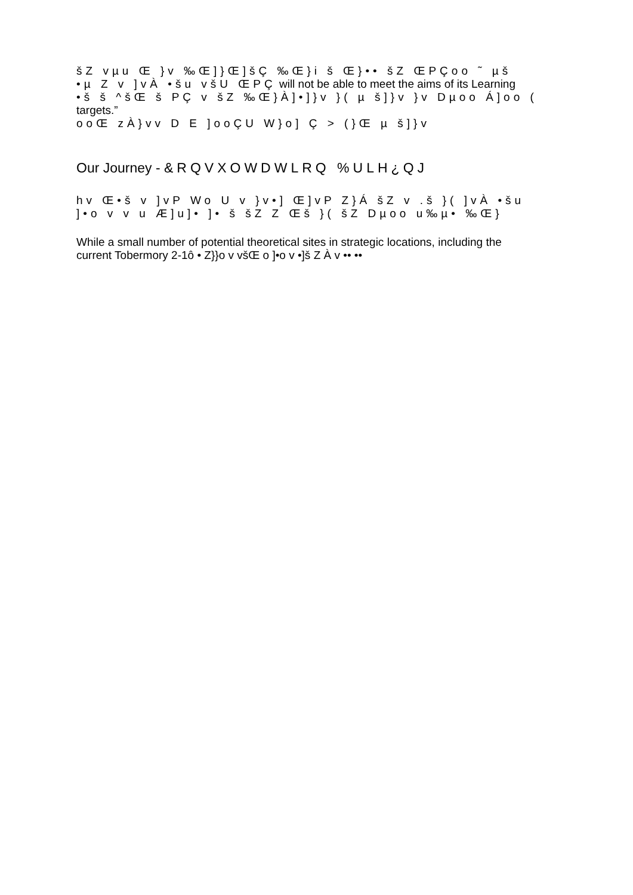šZ vµu Œ }v ‰Œ]}Œ]šÇ ‰Œ}i š Œ}•• šZ ŒPÇoo ˜ µš
•µ Z v ]vÀ •šu všU ŒPÇ will not be able to meet the aims of its Learning
•š š ^šŒ š PÇ v šZ ‰Œ}À]•]}v }( µ š]}v }v Dµoo Á]oo (
targets.”
ooŒ zÀ}vv D E ]ooÇU W}o] Ç > (}Œ µ š]}v
Our Journey - &RQVXOWDWLRQ %ULH¿QJ
hv Œ•š v ]vP Wo U v }v•] Œ]vP Z}Á šZ v .š }( ]vÀ •šu
]•o v v u Æ]u]• ]• š šZ Z Œš }( šZ Dµoo u‰µ• ‰Œ}
While a small number of potential theoretical sites in strategic locations, including the
current Tobermory 2-1ô • Z}}o v všŒ o ]•o v •]š Z À v •• ••